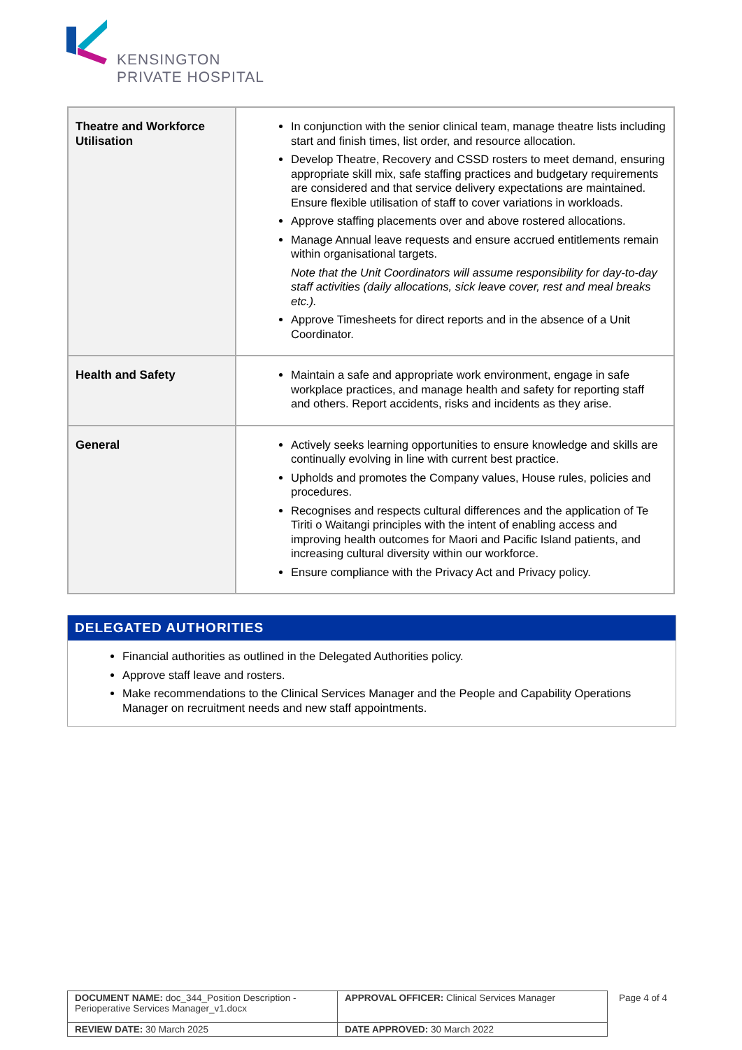KENSINGTON
PRIVATE HOSPITAL
| Theatre and Workforce Utilisation | In conjunction with the senior clinical team, manage theatre lists including start and finish times, list order, and resource allocation. Develop Theatre, Recovery and CSSD rosters to meet demand, ensuring appropriate skill mix, safe staffing practices and budgetary requirements are considered and that service delivery expectations are maintained. Ensure flexible utilisation of staff to cover variations in workloads. Approve staffing placements over and above rostered allocations. Manage Annual leave requests and ensure accrued entitlements remain within organisational targets. Note that the Unit Coordinators will assume responsibility for day-to-day staff activities (daily allocations, sick leave cover, rest and meal breaks etc.). Approve Timesheets for direct reports and in the absence of a Unit Coordinator. |
| Health and Safety | Maintain a safe and appropriate work environment, engage in safe workplace practices, and manage health and safety for reporting staff and others. Report accidents, risks and incidents as they arise. |
| General | Actively seeks learning opportunities to ensure knowledge and skills are continually evolving in line with current best practice. Upholds and promotes the Company values, House rules, policies and procedures. Recognises and respects cultural differences and the application of Te Tiriti o Waitangi principles with the intent of enabling access and improving health outcomes for Maori and Pacific Island patients, and increasing cultural diversity within our workforce. Ensure compliance with the Privacy Act and Privacy policy. |
DELEGATED AUTHORITIES
Financial authorities as outlined in the Delegated Authorities policy.
Approve staff leave and rosters.
Make recommendations to the Clinical Services Manager and the People and Capability Operations Manager on recruitment needs and new staff appointments.
| DOCUMENT NAME: doc_344_Position Description - Perioperative Services Manager_v1.docx | APPROVAL OFFICER: Clinical Services Manager | Page 4 of 4 |
| REVIEW DATE: 30 March 2025 | DATE APPROVED: 30 March 2022 | |